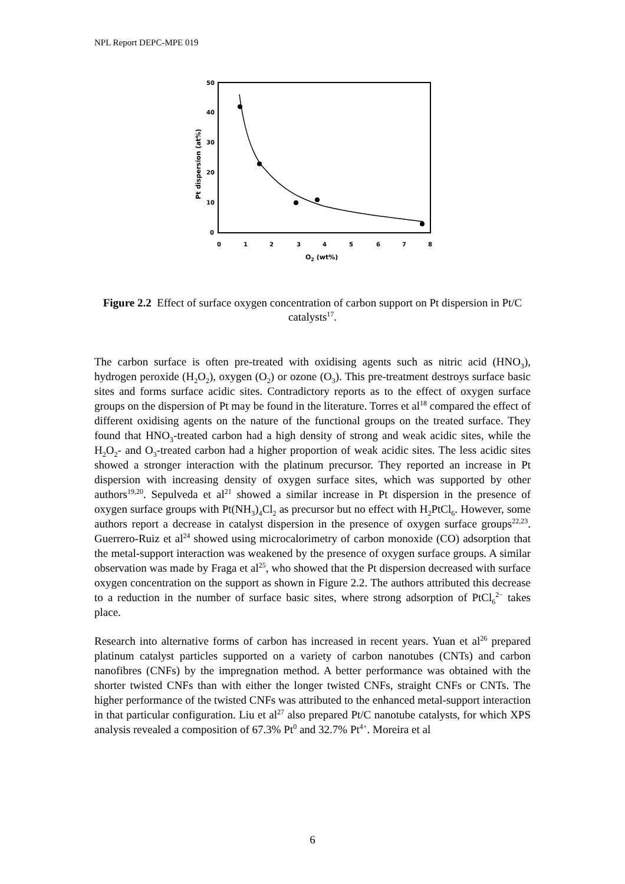NPL Report DEPC-MPE 019
50
40
30
20
10
0
0
1
2
3
4
5
6
7
8
O2 (wt%)
Pt dispersion (at%)
Figure 2.2 Effect of surface oxygen concentration of carbon support on Pt dispersion in Pt/C catalysts<sup>17</sup>.
The carbon surface is often pre-treated with oxidising agents such as nitric acid (HNO<sub>3</sub>), hydrogen peroxide (H<sub>2</sub>O<sub>2</sub>), oxygen (O<sub>2</sub>) or ozone (O<sub>3</sub>). This pre-treatment destroys surface basic sites and forms surface acidic sites. Contradictory reports as to the effect of oxygen surface groups on the dispersion of Pt may be found in the literature. Torres et al<sup>18</sup> compared the effect of different oxidising agents on the nature of the functional groups on the treated surface. They found that HNO<sub>3</sub>-treated carbon had a high density of strong and weak acidic sites, while the H<sub>2</sub>O<sub>2</sub>- and O<sub>3</sub>-treated carbon had a higher proportion of weak acidic sites. The less acidic sites showed a stronger interaction with the platinum precursor. They reported an increase in Pt dispersion with increasing density of oxygen surface sites, which was supported by other authors<sup>19,20</sup>. Sepulveda et al<sup>21</sup> showed a similar increase in Pt dispersion in the presence of oxygen surface groups with Pt(NH<sub>3</sub>)<sub>4</sub>Cl<sub>2</sub> as precursor but no effect with H<sub>2</sub>PtCl<sub>6</sub>. However, some authors report a decrease in catalyst dispersion in the presence of oxygen surface groups<sup>22,23</sup>. Guerrero-Ruiz et al<sup>24</sup> showed using microcalorimetry of carbon monoxide (CO) adsorption that the metal-support interaction was weakened by the presence of oxygen surface groups. A similar observation was made by Fraga et al<sup>25</sup>, who showed that the Pt dispersion decreased with surface oxygen concentration on the support as shown in Figure 2.2. The authors attributed this decrease to a reduction in the number of surface basic sites, where strong adsorption of PtCl<sub>6</sub><sup>2−</sup> takes place.
Research into alternative forms of carbon has increased in recent years. Yuan et al<sup>26</sup> prepared platinum catalyst particles supported on a variety of carbon nanotubes (CNTs) and carbon nanofibres (CNFs) by the impregnation method. A better performance was obtained with the shorter twisted CNFs than with either the longer twisted CNFs, straight CNFs or CNTs. The higher performance of the twisted CNFs was attributed to the enhanced metal-support interaction in that particular configuration. Liu et al<sup>27</sup> also prepared Pt/C nanotube catalysts, for which XPS analysis revealed a composition of 67.3% Pt<sup>0</sup> and 32.7% Pt<sup>4+</sup>. Moreira et al
6